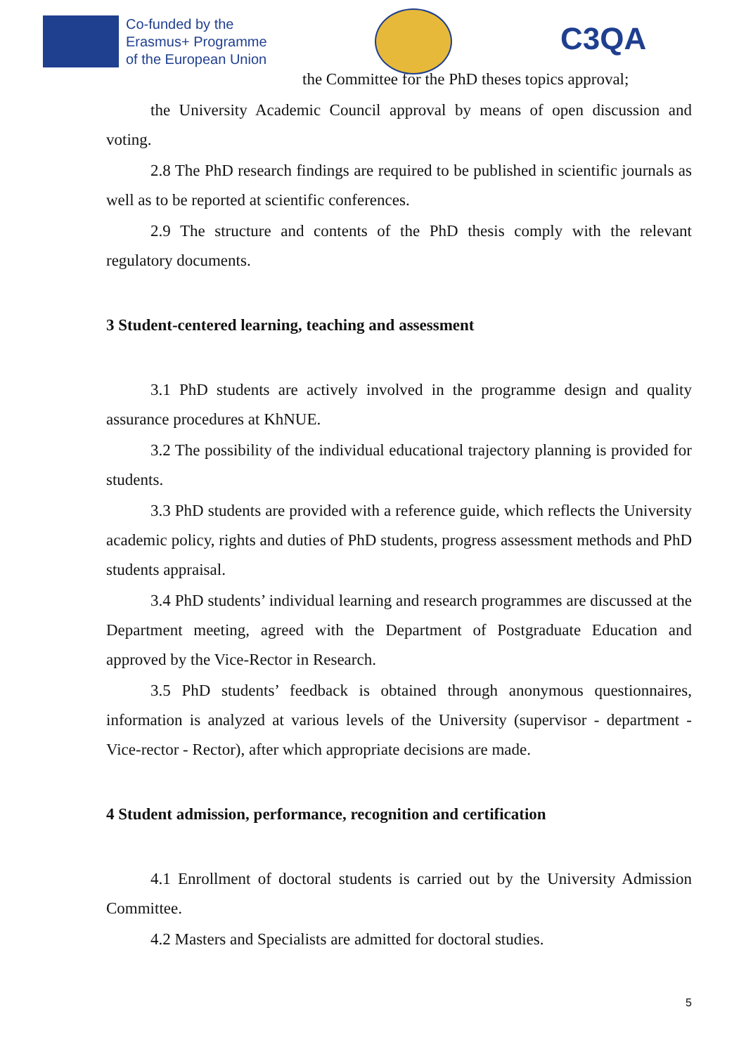Co-funded by the
Erasmus+ Programme
of the European Union
C3QA
the Committee for the PhD theses topics approval;
the University Academic Council approval by means of open discussion and voting.
2.8 The PhD research findings are required to be published in scientific journals as well as to be reported at scientific conferences.
2.9 The structure and contents of the PhD thesis comply with the relevant regulatory documents.
3 Student-centered learning, teaching and assessment
3.1 PhD students are actively involved in the programme design and quality assurance procedures at KhNUE.
3.2 The possibility of the individual educational trajectory planning is provided for students.
3.3 PhD students are provided with a reference guide, which reflects the University academic policy, rights and duties of PhD students, progress assessment methods and PhD students appraisal.
3.4 PhD students’ individual learning and research programmes are discussed at the Department meeting, agreed with the Department of Postgraduate Education and approved by the Vice-Rector in Research.
3.5 PhD students’ feedback is obtained through anonymous questionnaires, information is analyzed at various levels of the University (supervisor - department - Vice-rector - Rector), after which appropriate decisions are made.
4 Student admission, performance, recognition and certification
4.1 Enrollment of doctoral students is carried out by the University Admission Committee.
4.2 Masters and Specialists are admitted for doctoral studies.
5